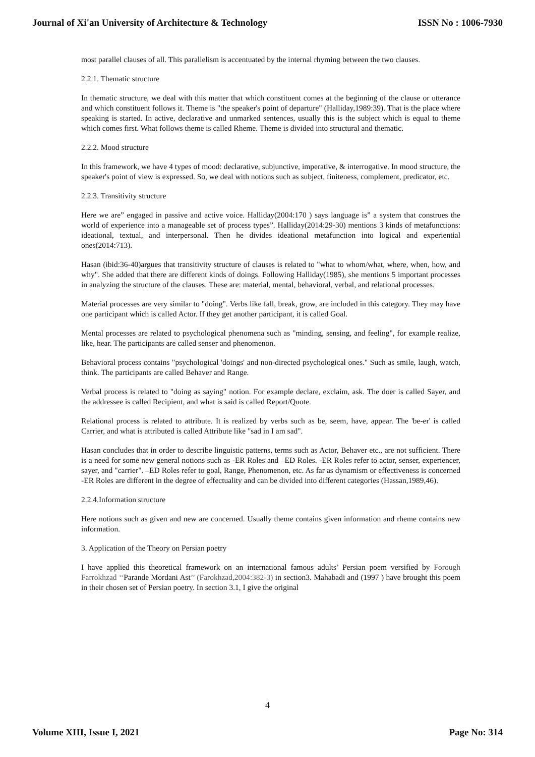Journal of Xi'an University of Architecture & Technology ISSN No : 1006-7930
most parallel clauses of all. This parallelism is accentuated by the internal rhyming between the two clauses.
2.2.1. Thematic structure
In thematic structure, we deal with this matter that which constituent comes at the beginning of the clause or utterance and which constituent follows it. Theme is "the speaker's point of departure" (Halliday,1989:39). That is the place where speaking is started. In active, declarative and unmarked sentences, usually this is the subject which is equal to theme which comes first. What follows theme is called Rheme. Theme is divided into structural and thematic.
2.2.2. Mood structure
In this framework, we have 4 types of mood: declarative, subjunctive, imperative, & interrogative. In mood structure, the speaker's point of view is expressed. So, we deal with notions such as subject, finiteness, complement, predicator, etc.
2.2.3. Transitivity structure
Here we are” engaged in passive and active voice. Halliday(2004:170 ) says language is” a system that construes the world of experience into a manageable set of process types”. Halliday(2014:29-30) mentions 3 kinds of metafunctions: ideational, textual, and interpersonal. Then he divides ideational metafunction into logical and experiential ones(2014:713).
Hasan (ibid:36-40)argues that transitivity structure of clauses is related to "what to whom/what, where, when, how, and why". She added that there are different kinds of doings. Following Halliday(1985), she mentions 5 important processes in analyzing the structure of the clauses. These are: material, mental, behavioral, verbal, and relational processes.
Material processes are very similar to "doing". Verbs like fall, break, grow, are included in this category. They may have one participant which is called Actor. If they get another participant, it is called Goal.
Mental processes are related to psychological phenomena such as "minding, sensing, and feeling", for example realize, like, hear. The participants are called senser and phenomenon.
Behavioral process contains "psychological 'doings' and non-directed psychological ones." Such as smile, laugh, watch, think. The participants are called Behaver and Range.
Verbal process is related to "doing as saying" notion. For example declare, exclaim, ask. The doer is called Sayer, and the addressee is called Recipient, and what is said is called Report/Quote.
Relational process is related to attribute. It is realized by verbs such as be, seem, have, appear. The 'be-er' is called Carrier, and what is attributed is called Attribute like "sad in I am sad".
Hasan concludes that in order to describe linguistic patterns, terms such as Actor, Behaver etc., are not sufficient. There is a need for some new general notions such as -ER Roles and –ED Roles. -ER Roles refer to actor, senser, experiencer, sayer, and "carrier". –ED Roles refer to goal, Range, Phenomenon, etc. As far as dynamism or effectiveness is concerned -ER Roles are different in the degree of effectuality and can be divided into different categories (Hassan,1989,46).
2.2.4.Information structure
Here notions such as given and new are concerned. Usually theme contains given information and rheme contains new information.
3. Application of the Theory on Persian poetry
I have applied this theoretical framework on an international famous adults’ Persian poem versified by Forough Farrokhzad ‘‘Parande Mordani Ast’’ (Farokhzad,2004:382-3) in section3. Mahabadi and (1997 ) have brought this poem in their chosen set of Persian poetry. In section 3.1, I give the original
4
Volume XIII, Issue I, 2021 Page No: 314